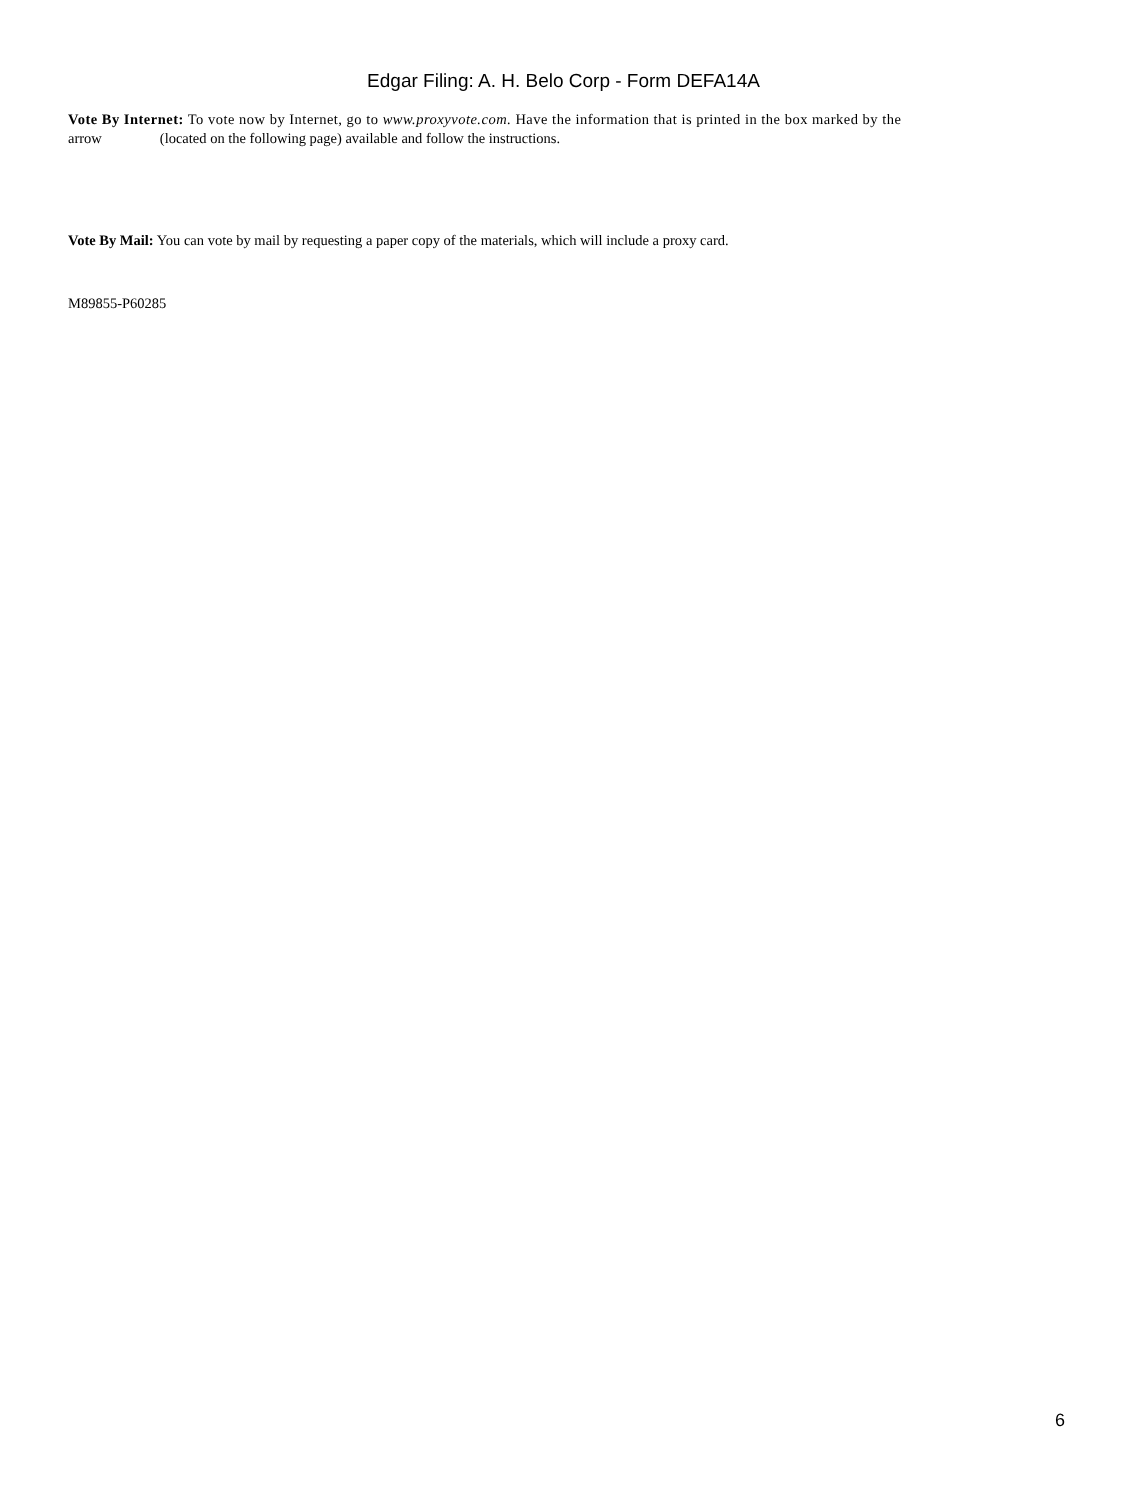Edgar Filing: A. H. Belo Corp - Form DEFA14A
Vote By Internet: To vote now by Internet, go to www.proxyvote.com. Have the information that is printed in the box marked by the
arrow (located on the following page) available and follow the instructions.
Vote By Mail: You can vote by mail by requesting a paper copy of the materials, which will include a proxy card.
M89855-P60285
6